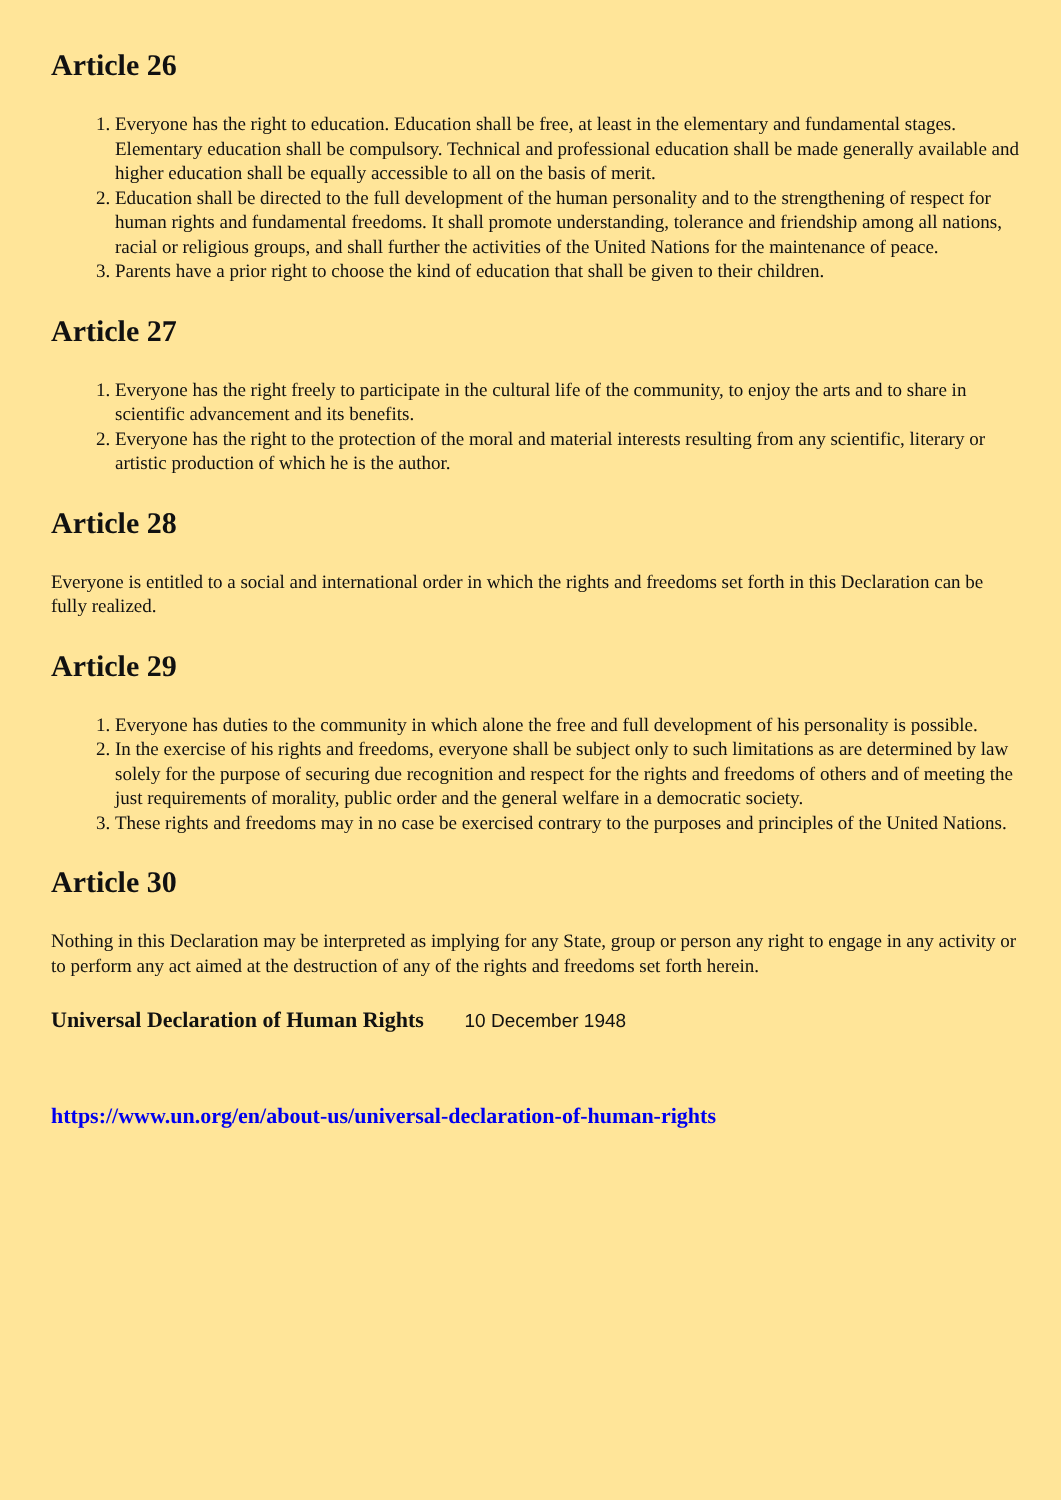Article 26
1. Everyone has the right to education. Education shall be free, at least in the elementary and fundamental stages. Elementary education shall be compulsory. Technical and professional education shall be made generally available and higher education shall be equally accessible to all on the basis of merit.
2. Education shall be directed to the full development of the human personality and to the strengthening of respect for human rights and fundamental freedoms. It shall promote understanding, tolerance and friendship among all nations, racial or religious groups, and shall further the activities of the United Nations for the maintenance of peace.
3. Parents have a prior right to choose the kind of education that shall be given to their children.
Article 27
1. Everyone has the right freely to participate in the cultural life of the community, to enjoy the arts and to share in scientific advancement and its benefits.
2. Everyone has the right to the protection of the moral and material interests resulting from any scientific, literary or artistic production of which he is the author.
Article 28
Everyone is entitled to a social and international order in which the rights and freedoms set forth in this Declaration can be fully realized.
Article 29
1. Everyone has duties to the community in which alone the free and full development of his personality is possible.
2. In the exercise of his rights and freedoms, everyone shall be subject only to such limitations as are determined by law solely for the purpose of securing due recognition and respect for the rights and freedoms of others and of meeting the just requirements of morality, public order and the general welfare in a democratic society.
3. These rights and freedoms may in no case be exercised contrary to the purposes and principles of the United Nations.
Article 30
Nothing in this Declaration may be interpreted as implying for any State, group or person any right to engage in any activity or to perform any act aimed at the destruction of any of the rights and freedoms set forth herein.
Universal Declaration of Human Rights 10 December 1948
https://www.un.org/en/about-us/universal-declaration-of-human-rights